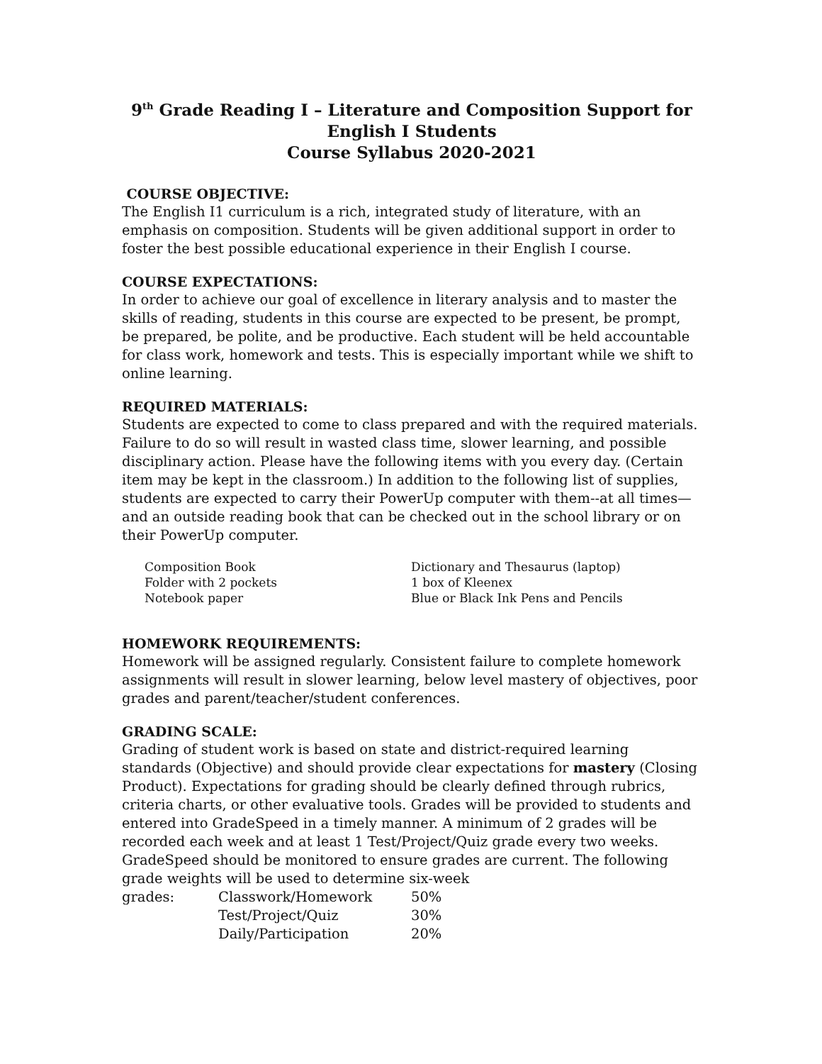9<sup>th</sup> Grade Reading I – Literature and Composition Support for
English I Students
Course Syllabus 2020-2021
COURSE OBJECTIVE:
The English I1 curriculum is a rich, integrated study of literature, with an emphasis on composition. Students will be given additional support in order to foster the best possible educational experience in their English I course.
COURSE EXPECTATIONS:
In order to achieve our goal of excellence in literary analysis and to master the skills of reading, students in this course are expected to be present, be prompt, be prepared, be polite, and be productive. Each student will be held accountable for class work, homework and tests. This is especially important while we shift to online learning.
REQUIRED MATERIALS:
Students are expected to come to class prepared and with the required materials. Failure to do so will result in wasted class time, slower learning, and possible disciplinary action. Please have the following items with you every day. (Certain item may be kept in the classroom.) In addition to the following list of supplies, students are expected to carry their PowerUp computer with them--at all times—and an outside reading book that can be checked out in the school library or on their PowerUp computer.
| Composition Book | Dictionary and Thesaurus (laptop) |
| Folder with 2 pockets | 1 box of Kleenex |
| Notebook paper | Blue or Black Ink Pens and Pencils |
HOMEWORK REQUIREMENTS:
Homework will be assigned regularly. Consistent failure to complete homework assignments will result in slower learning, below level mastery of objectives, poor grades and parent/teacher/student conferences.
GRADING SCALE:
Grading of student work is based on state and district-required learning standards (Objective) and should provide clear expectations for mastery (Closing Product). Expectations for grading should be clearly defined through rubrics, criteria charts, or other evaluative tools. Grades will be provided to students and entered into GradeSpeed in a timely manner. A minimum of 2 grades will be recorded each week and at least 1 Test/Project/Quiz grade every two weeks. GradeSpeed should be monitored to ensure grades are current. The following grade weights will be used to determine six-week
| grades: | Classwork/Homework | 50% |
| | Test/Project/Quiz | 30% |
| | Daily/Participation | 20% |